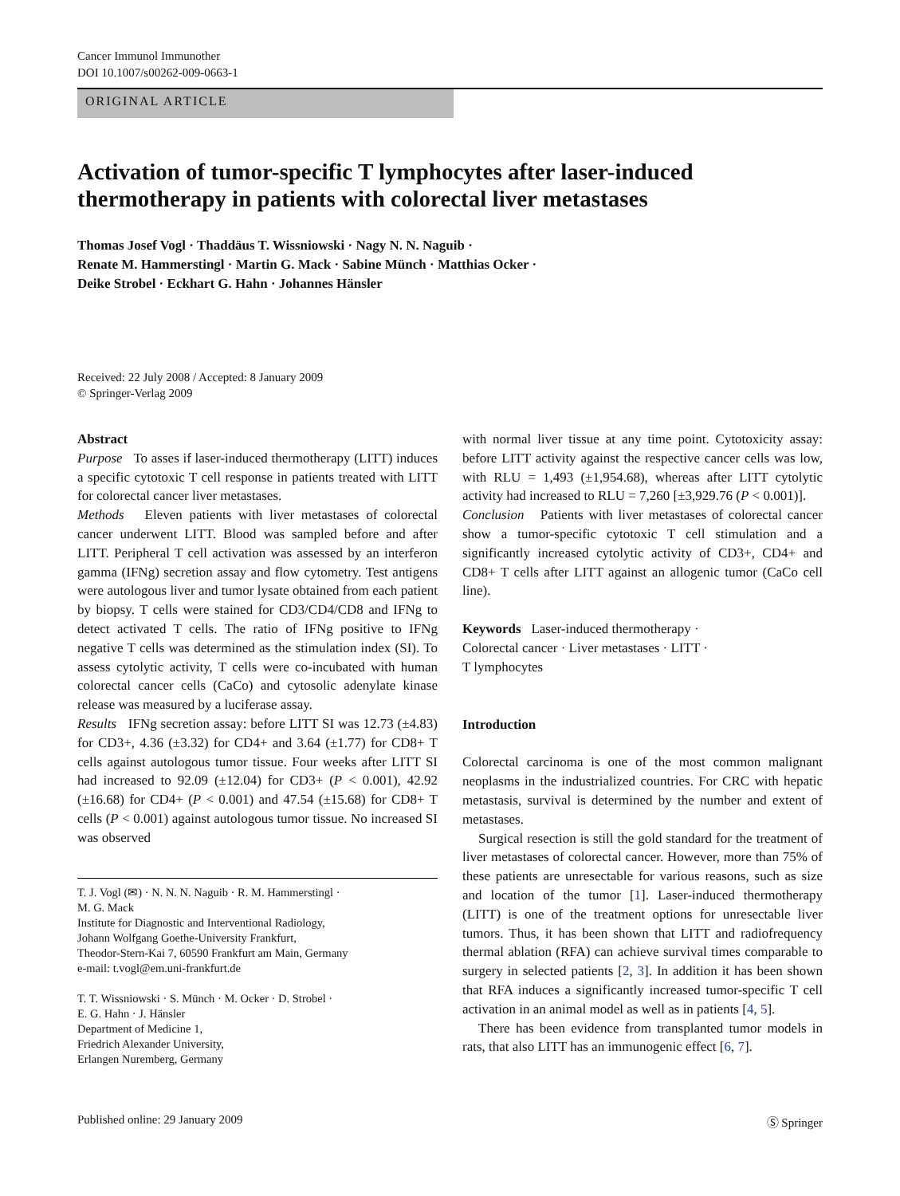Cancer Immunol Immunother
DOI 10.1007/s00262-009-0663-1
ORIGINAL ARTICLE
Activation of tumor-specific T lymphocytes after laser-induced thermotherapy in patients with colorectal liver metastases
Thomas Josef Vogl · Thaddäus T. Wissniowski · Nagy N. N. Naguib ·
Renate M. Hammerstingl · Martin G. Mack · Sabine Münch · Matthias Ocker ·
Deike Strobel · Eckhart G. Hahn · Johannes Hänsler
Received: 22 July 2008 / Accepted: 8 January 2009
© Springer-Verlag 2009
Abstract
Purpose To asses if laser-induced thermotherapy (LITT) induces a specific cytotoxic T cell response in patients treated with LITT for colorectal cancer liver metastases.
Methods Eleven patients with liver metastases of colorectal cancer underwent LITT. Blood was sampled before and after LITT. Peripheral T cell activation was assessed by an interferon gamma (IFNg) secretion assay and flow cytometry. Test antigens were autologous liver and tumor lysate obtained from each patient by biopsy. T cells were stained for CD3/CD4/CD8 and IFNg to detect activated T cells. The ratio of IFNg positive to IFNg negative T cells was determined as the stimulation index (SI). To assess cytolytic activity, T cells were co-incubated with human colorectal cancer cells (CaCo) and cytosolic adenylate kinase release was measured by a luciferase assay.
Results IFNg secretion assay: before LITT SI was 12.73 (±4.83) for CD3+, 4.36 (±3.32) for CD4+ and 3.64 (±1.77) for CD8+ T cells against autologous tumor tissue. Four weeks after LITT SI had increased to 92.09 (±12.04) for CD3+ (P < 0.001), 42.92 (±16.68) for CD4+ (P < 0.001) and 47.54 (±15.68) for CD8+ T cells (P < 0.001) against autologous tumor tissue. No increased SI was observed
T. J. Vogl (✉) · N. N. N. Naguib · R. M. Hammerstingl ·
M. G. Mack
Institute for Diagnostic and Interventional Radiology,
Johann Wolfgang Goethe-University Frankfurt,
Theodor-Stern-Kai 7, 60590 Frankfurt am Main, Germany
e-mail: t.vogl@em.uni-frankfurt.de
T. T. Wissniowski · S. Münch · M. Ocker · D. Strobel ·
E. G. Hahn · J. Hänsler
Department of Medicine 1,
Friedrich Alexander University,
Erlangen Nuremberg, Germany
with normal liver tissue at any time point. Cytotoxicity assay: before LITT activity against the respective cancer cells was low, with RLU = 1,493 (±1,954.68), whereas after LITT cytolytic activity had increased to RLU = 7,260 [±3,929.76 (P < 0.001)].
Conclusion Patients with liver metastases of colorectal cancer show a tumor-specific cytotoxic T cell stimulation and a significantly increased cytolytic activity of CD3+, CD4+ and CD8+ T cells after LITT against an allogenic tumor (CaCo cell line).
Keywords Laser-induced thermotherapy ·
Colorectal cancer · Liver metastases · LITT ·
T lymphocytes
Introduction
Colorectal carcinoma is one of the most common malignant neoplasms in the industrialized countries. For CRC with hepatic metastasis, survival is determined by the number and extent of metastases.
Surgical resection is still the gold standard for the treatment of liver metastases of colorectal cancer. However, more than 75% of these patients are unresectable for various reasons, such as size and location of the tumor [1]. Laser-induced thermotherapy (LITT) is one of the treatment options for unresectable liver tumors. Thus, it has been shown that LITT and radiofrequency thermal ablation (RFA) can achieve survival times comparable to surgery in selected patients [2, 3]. In addition it has been shown that RFA induces a significantly increased tumor-specific T cell activation in an animal model as well as in patients [4, 5].
There has been evidence from transplanted tumor models in rats, that also LITT has an immunogenic effect [6, 7].
Published online: 29 January 2009 Ⓢ Springer